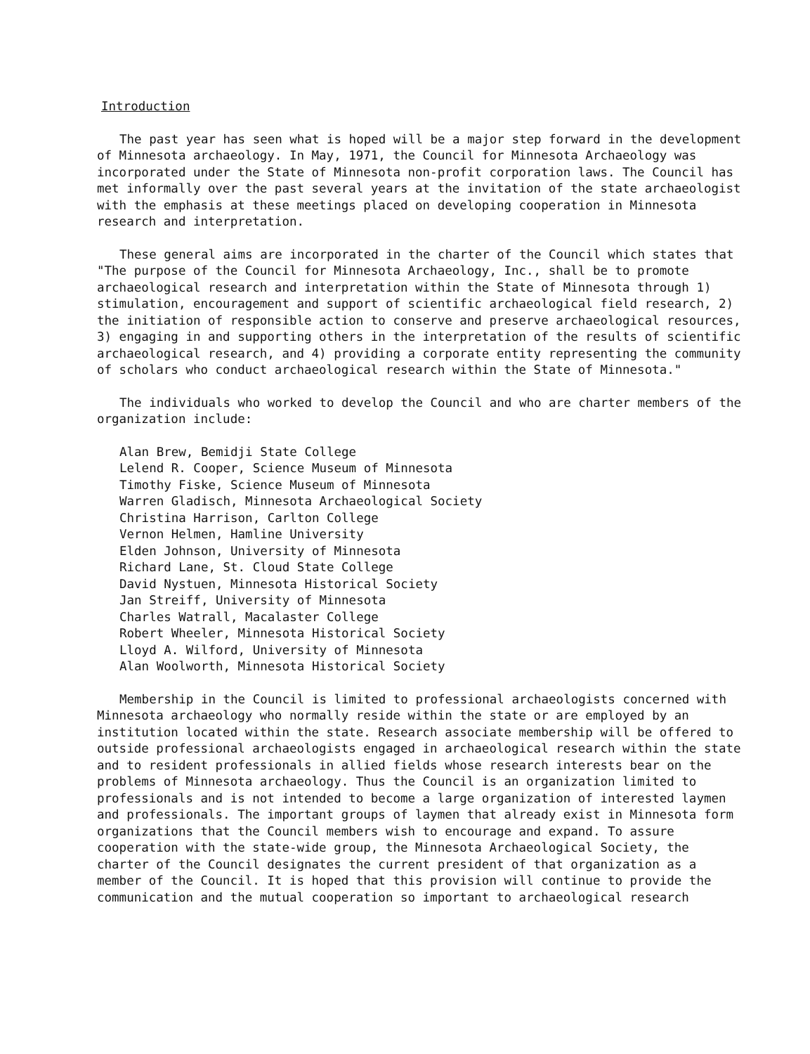Introduction
The past year has seen what is hoped will be a major step forward in the development of Minnesota archaeology. In May, 1971, the Council for Minnesota Archaeology was incorporated under the State of Minnesota non-profit corporation laws. The Council has met informally over the past several years at the invitation of the state archaeologist with the emphasis at these meetings placed on developing cooperation in Minnesota research and interpretation.
These general aims are incorporated in the charter of the Council which states that "The purpose of the Council for Minnesota Archaeology, Inc., shall be to promote archaeological research and interpretation within the State of Minnesota through 1) stimulation, encouragement and support of scientific archaeological field research, 2) the initiation of responsible action to conserve and preserve archaeological resources, 3) engaging in and supporting others in the interpretation of the results of scientific archaeological research, and 4) providing a corporate entity representing the community of scholars who conduct archaeological research within the State of Minnesota."
The individuals who worked to develop the Council and who are charter members of the organization include:
Alan Brew, Bemidji State College
Lelend R. Cooper, Science Museum of Minnesota
Timothy Fiske, Science Museum of Minnesota
Warren Gladisch, Minnesota Archaeological Society
Christina Harrison, Carlton College
Vernon Helmen, Hamline University
Elden Johnson, University of Minnesota
Richard Lane, St. Cloud State College
David Nystuen, Minnesota Historical Society
Jan Streiff, University of Minnesota
Charles Watrall, Macalaster College
Robert Wheeler, Minnesota Historical Society
Lloyd A. Wilford, University of Minnesota
Alan Woolworth, Minnesota Historical Society
Membership in the Council is limited to professional archaeologists concerned with Minnesota archaeology who normally reside within the state or are employed by an institution located within the state. Research associate membership will be offered to outside professional archaeologists engaged in archaeological research within the state and to resident professionals in allied fields whose research interests bear on the problems of Minnesota archaeology. Thus the Council is an organization limited to professionals and is not intended to become a large organization of interested laymen and professionals. The important groups of laymen that already exist in Minnesota form organizations that the Council members wish to encourage and expand. To assure cooperation with the state-wide group, the Minnesota Archaeological Society, the charter of the Council designates the current president of that organization as a member of the Council. It is hoped that this provision will continue to provide the communication and the mutual cooperation so important to archaeological research